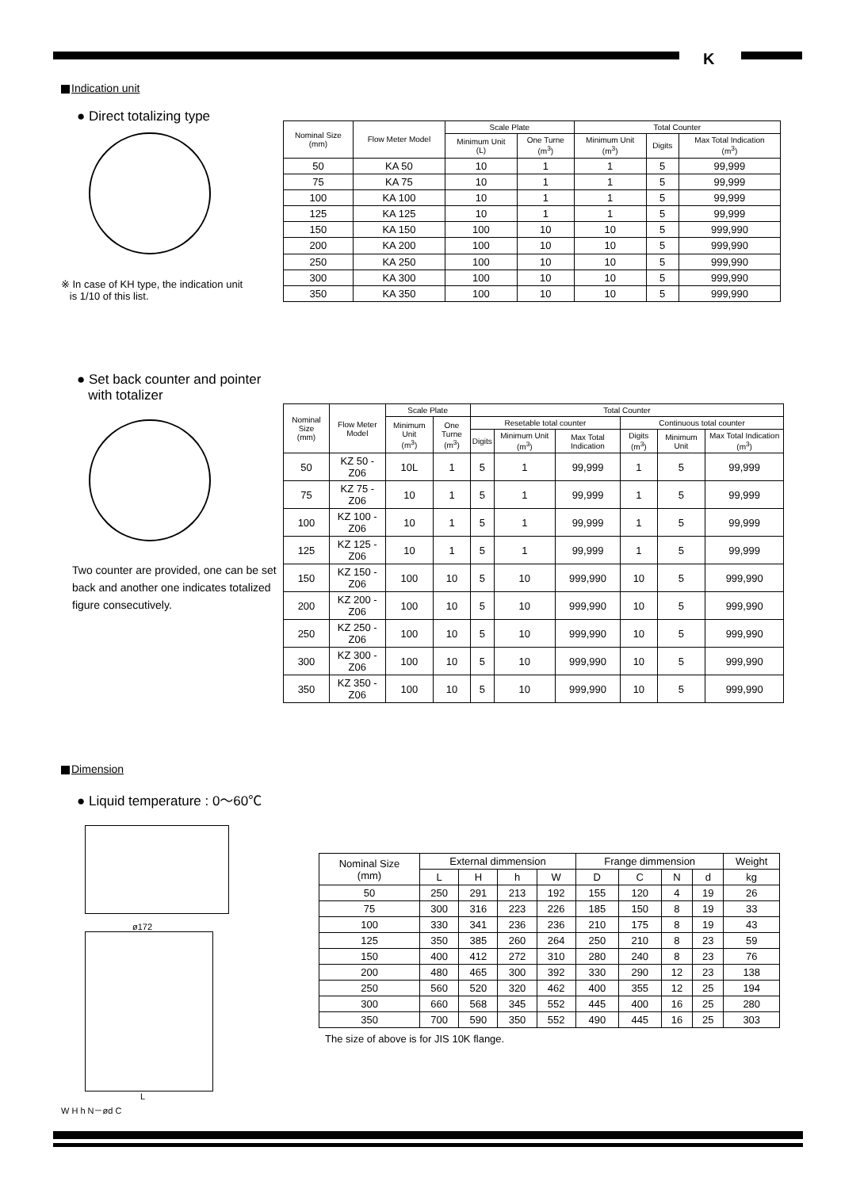K
Indication unit
● Direct totalizing type
※ In case of KH type, the indication unit
is 1/10 of this list.
| Nominal Size (mm) | Flow Meter Model | Scale Plate | | Total Counter | | |
| --- | --- | --- | --- | --- | --- | --- |
| | | Minimum Unit (L) | One Turne (m<sup>3</sup>) | Minimum Unit (m<sup>3</sup>) | Digits | Max Total Indication (m<sup>3</sup>) |
| 50 | KA 50 | 10 | 1 | 1 | 5 | 99,999 |
| 75 | KA 75 | 10 | 1 | 1 | 5 | 99,999 |
| 100 | KA 100 | 10 | 1 | 1 | 5 | 99,999 |
| 125 | KA 125 | 10 | 1 | 1 | 5 | 99,999 |
| 150 | KA 150 | 100 | 10 | 10 | 5 | 999,990 |
| 200 | KA 200 | 100 | 10 | 10 | 5 | 999,990 |
| 250 | KA 250 | 100 | 10 | 10 | 5 | 999,990 |
| 300 | KA 300 | 100 | 10 | 10 | 5 | 999,990 |
| 350 | KA 350 | 100 | 10 | 10 | 5 | 999,990 |
● Set back counter and pointer
with totalizer
Two counter are provided, one can be set back and another one indicates totalized figure consecutively.
| Nominal Size (mm) | Flow Meter Model | Scale Plate | | Total Counter | | | | | |
| --- | --- | --- | --- | --- | --- | --- | --- | --- | --- |
| | | Minimum Unit (m<sup>3</sup>) | One Turne (m<sup>3</sup>) | Resetable total counter | | | Continuous total counter | | |
| | | | | Digits | Minimum Unit (m<sup>3</sup>) | Max Total Indication | Digits (m<sup>3</sup>) | Minimum Unit | Max Total Indication (m<sup>3</sup>) |
| 50 | KZ 50 - Z06 | 10L | 1 | 5 | 1 | 99,999 | 1 | 5 | 99,999 |
| 75 | KZ 75 - Z06 | 10 | 1 | 5 | 1 | 99,999 | 1 | 5 | 99,999 |
| 100 | KZ 100 - Z06 | 10 | 1 | 5 | 1 | 99,999 | 1 | 5 | 99,999 |
| 125 | KZ 125 - Z06 | 10 | 1 | 5 | 1 | 99,999 | 1 | 5 | 99,999 |
| 150 | KZ 150 - Z06 | 100 | 10 | 5 | 10 | 999,990 | 10 | 5 | 999,990 |
| 200 | KZ 200 - Z06 | 100 | 10 | 5 | 10 | 999,990 | 10 | 5 | 999,990 |
| 250 | KZ 250 - Z06 | 100 | 10 | 5 | 10 | 999,990 | 10 | 5 | 999,990 |
| 300 | KZ 300 - Z06 | 100 | 10 | 5 | 10 | 999,990 | 10 | 5 | 999,990 |
| 350 | KZ 350 - Z06 | 100 | 10 | 5 | 10 | 999,990 | 10 | 5 | 999,990 |
Dimension
● Liquid temperature : 0～60℃
ø172
L
W H h N－ød C
| Nominal Size (mm) | External dimmension | | | | Frange dimmension | | | | Weight |
| --- | --- | --- | --- | --- | --- | --- | --- | --- | --- |
| | L | H | h | W | D | C | N | d | kg |
| 50 | 250 | 291 | 213 | 192 | 155 | 120 | 4 | 19 | 26 |
| 75 | 300 | 316 | 223 | 226 | 185 | 150 | 8 | 19 | 33 |
| 100 | 330 | 341 | 236 | 236 | 210 | 175 | 8 | 19 | 43 |
| 125 | 350 | 385 | 260 | 264 | 250 | 210 | 8 | 23 | 59 |
| 150 | 400 | 412 | 272 | 310 | 280 | 240 | 8 | 23 | 76 |
| 200 | 480 | 465 | 300 | 392 | 330 | 290 | 12 | 23 | 138 |
| 250 | 560 | 520 | 320 | 462 | 400 | 355 | 12 | 25 | 194 |
| 300 | 660 | 568 | 345 | 552 | 445 | 400 | 16 | 25 | 280 |
| 350 | 700 | 590 | 350 | 552 | 490 | 445 | 16 | 25 | 303 |
The size of above is for JIS 10K flange.